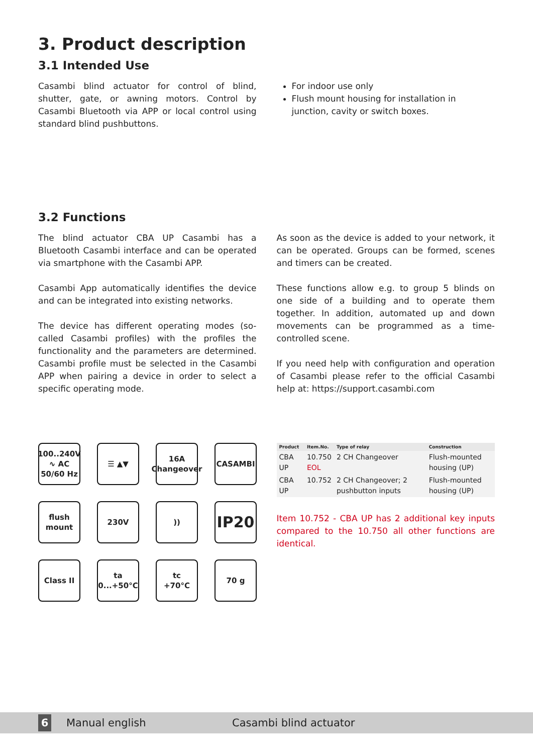3. Product description
3.1 Intended Use
Casambi blind actuator for control of blind, shutter, gate, or awning motors. Control by Casambi Bluetooth via APP or local control using standard blind pushbuttons.
For indoor use only
Flush mount housing for installation in junction, cavity or switch boxes.
3.2 Functions
The blind actuator CBA UP Casambi has a Bluetooth Casambi interface and can be operated via smartphone with the Casambi APP.
Casambi App automatically identifies the device and can be integrated into existing networks.
The device has different operating modes (so-called Casambi profiles) with the profiles the functionality and the parameters are determined. Casambi profile must be selected in the Casambi APP when pairing a device in order to select a specific operating mode.
As soon as the device is added to your network, it can be operated. Groups can be formed, scenes and timers can be created.
These functions allow e.g. to group 5 blinds on one side of a building and to operate them together. In addition, automated up and down movements can be programmed as a time-controlled scene.
If you need help with configuration and operation of Casambi please refer to the official Casambi help at: https://support.casambi.com
100..240V
∿ AC
50/60 Hz
☰ ▲▼
16A
Changeover
CASAMBI
flush mount
230V
))
IP20
Class II
ta
0...+50°C
tc
+70°C
70 g
| Product | Item.No. | Type of relay | Construction |
| --- | --- | --- | --- |
| CBA UP | 10.750 EOL | 2 CH Changeover | Flush-mounted housing (UP) |
| CBA UP | 10.752 | 2 CH Changeover; 2 pushbutton inputs | Flush-mounted housing (UP) |
Item 10.752 - CBA UP has 2 additional key inputs compared to the 10.750 all other functions are identical.
6
Manual english Casambi blind actuator